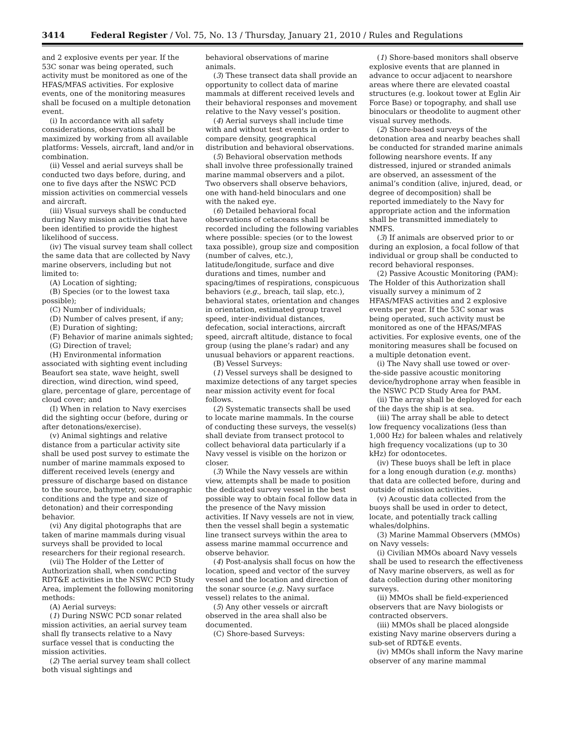3414 Federal Register / Vol. 75, No. 13 / Thursday, January 21, 2010 / Rules and Regulations
and 2 explosive events per year. If the 53C sonar was being operated, such activity must be monitored as one of the HFAS/MFAS activities. For explosive events, one of the monitoring measures shall be focused on a multiple detonation event.
(i) In accordance with all safety considerations, observations shall be maximized by working from all available platforms: Vessels, aircraft, land and/or in combination.
(ii) Vessel and aerial surveys shall be conducted two days before, during, and one to five days after the NSWC PCD mission activities on commercial vessels and aircraft.
(iii) Visual surveys shall be conducted during Navy mission activities that have been identified to provide the highest likelihood of success.
(iv) The visual survey team shall collect the same data that are collected by Navy marine observers, including but not limited to:
(A) Location of sighting;
(B) Species (or to the lowest taxa possible);
(C) Number of individuals;
(D) Number of calves present, if any;
(E) Duration of sighting;
(F) Behavior of marine animals sighted;
(G) Direction of travel;
(H) Environmental information associated with sighting event including Beaufort sea state, wave height, swell direction, wind direction, wind speed, glare, percentage of glare, percentage of cloud cover; and
(I) When in relation to Navy exercises did the sighting occur (before, during or after detonations/exercise).
(v) Animal sightings and relative distance from a particular activity site shall be used post survey to estimate the number of marine mammals exposed to different received levels (energy and pressure of discharge based on distance to the source, bathymetry, oceanographic conditions and the type and size of detonation) and their corresponding behavior.
(vi) Any digital photographs that are taken of marine mammals during visual surveys shall be provided to local researchers for their regional research.
(vii) The Holder of the Letter of Authorization shall, when conducting RDT&E activities in the NSWC PCD Study Area, implement the following monitoring methods:
(A) Aerial surveys:
(1) During NSWC PCD sonar related mission activities, an aerial survey team shall fly transects relative to a Navy surface vessel that is conducting the mission activities.
(2) The aerial survey team shall collect both visual sightings and
behavioral observations of marine animals.
(3) These transect data shall provide an opportunity to collect data of marine mammals at different received levels and their behavioral responses and movement relative to the Navy vessel’s position.
(4) Aerial surveys shall include time with and without test events in order to compare density, geographical distribution and behavioral observations.
(5) Behavioral observation methods shall involve three professionally trained marine mammal observers and a pilot. Two observers shall observe behaviors, one with hand-held binoculars and one with the naked eye.
(6) Detailed behavioral focal observations of cetaceans shall be recorded including the following variables where possible: species (or to the lowest taxa possible), group size and composition (number of calves, etc.), latitude/longitude, surface and dive durations and times, number and spacing/times of respirations, conspicuous behaviors (e.g., breach, tail slap, etc.), behavioral states, orientation and changes in orientation, estimated group travel speed, inter-individual distances, defecation, social interactions, aircraft speed, aircraft altitude, distance to focal group (using the plane’s radar) and any unusual behaviors or apparent reactions.
(B) Vessel Surveys:
(1) Vessel surveys shall be designed to maximize detections of any target species near mission activity event for focal follows.
(2) Systematic transects shall be used to locate marine mammals. In the course of conducting these surveys, the vessel(s) shall deviate from transect protocol to collect behavioral data particularly if a Navy vessel is visible on the horizon or closer.
(3) While the Navy vessels are within view, attempts shall be made to position the dedicated survey vessel in the best possible way to obtain focal follow data in the presence of the Navy mission activities. If Navy vessels are not in view, then the vessel shall begin a systematic line transect surveys within the area to assess marine mammal occurrence and observe behavior.
(4) Post-analysis shall focus on how the location, speed and vector of the survey vessel and the location and direction of the sonar source (e.g. Navy surface vessel) relates to the animal.
(5) Any other vessels or aircraft observed in the area shall also be documented.
(C) Shore-based Surveys:
(1) Shore-based monitors shall observe explosive events that are planned in advance to occur adjacent to nearshore areas where there are elevated coastal structures (e.g. lookout tower at Eglin Air Force Base) or topography, and shall use binoculars or theodolite to augment other visual survey methods.
(2) Shore-based surveys of the detonation area and nearby beaches shall be conducted for stranded marine animals following nearshore events. If any distressed, injured or stranded animals are observed, an assessment of the animal’s condition (alive, injured, dead, or degree of decomposition) shall be reported immediately to the Navy for appropriate action and the information shall be transmitted immediately to NMFS.
(3) If animals are observed prior to or during an explosion, a focal follow of that individual or group shall be conducted to record behavioral responses.
(2) Passive Acoustic Monitoring (PAM): The Holder of this Authorization shall visually survey a minimum of 2 HFAS/MFAS activities and 2 explosive events per year. If the 53C sonar was being operated, such activity must be monitored as one of the HFAS/MFAS activities. For explosive events, one of the monitoring measures shall be focused on a multiple detonation event.
(i) The Navy shall use towed or over-the-side passive acoustic monitoring device/hydrophone array when feasible in the NSWC PCD Study Area for PAM.
(ii) The array shall be deployed for each of the days the ship is at sea.
(iii) The array shall be able to detect low frequency vocalizations (less than 1,000 Hz) for baleen whales and relatively high frequency vocalizations (up to 30 kHz) for odontocetes.
(iv) These buoys shall be left in place for a long enough duration (e.g. months) that data are collected before, during and outside of mission activities.
(v) Acoustic data collected from the buoys shall be used in order to detect, locate, and potentially track calling whales/dolphins.
(3) Marine Mammal Observers (MMOs) on Navy vessels:
(i) Civilian MMOs aboard Navy vessels shall be used to research the effectiveness of Navy marine observers, as well as for data collection during other monitoring surveys.
(ii) MMOs shall be field-experienced observers that are Navy biologists or contracted observers.
(iii) MMOs shall be placed alongside existing Navy marine observers during a sub-set of RDT&E events.
(iv) MMOs shall inform the Navy marine observer of any marine mammal